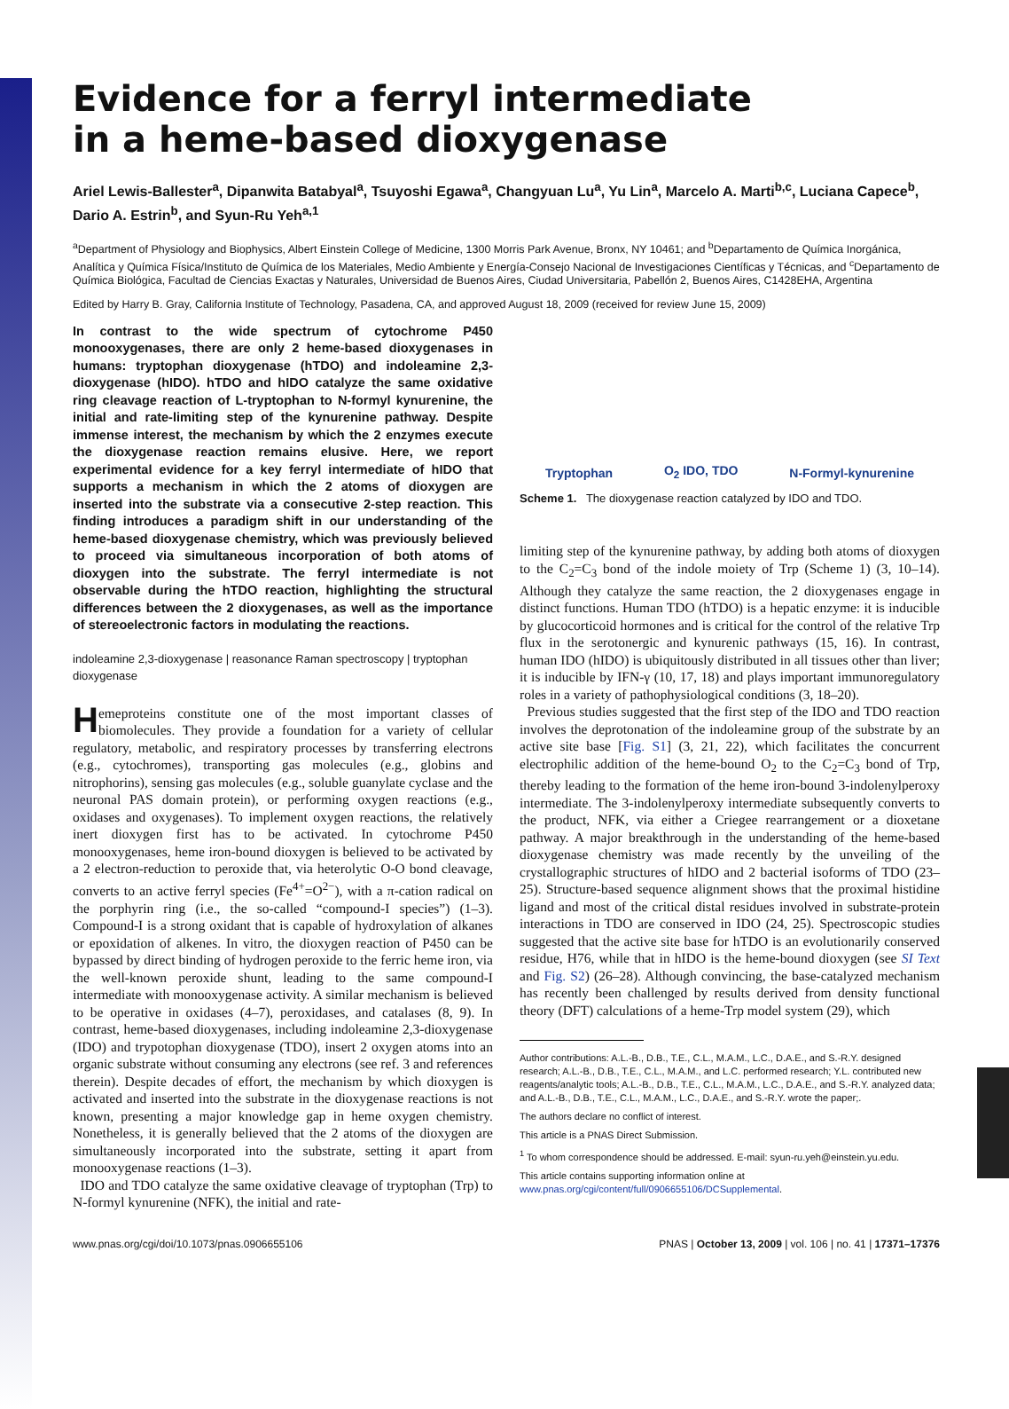Evidence for a ferryl intermediate
in a heme-based dioxygenase
Ariel Lewis-Ballester<sup>a</sup>, Dipanwita Batabyal<sup>a</sup>, Tsuyoshi Egawa<sup>a</sup>, Changyuan Lu<sup>a</sup>, Yu Lin<sup>a</sup>, Marcelo A. Marti<sup>b,c</sup>, Luciana Capece<sup>b</sup>, Dario A. Estrin<sup>b</sup>, and Syun-Ru Yeh<sup>a,1</sup>
<sup>a</sup> Department of Physiology and Biophysics, Albert Einstein College of Medicine, 1300 Morris Park Avenue, Bronx, NY 10461; and <sup>b</sup>Departamento de Química Inorgánica, Analítica y Química Física/Instituto de Química de los Materiales, Medio Ambiente y Energía-Consejo Nacional de Investigaciones Científicas y Técnicas, and <sup>c</sup>Departamento de Química Biológica, Facultad de Ciencias Exactas y Naturales, Universidad de Buenos Aires, Ciudad Universitaria, Pabellón 2, Buenos Aires, C1428EHA, Argentina
Edited by Harry B. Gray, California Institute of Technology, Pasadena, CA, and approved August 18, 2009 (received for review June 15, 2009)
In contrast to the wide spectrum of cytochrome P450 monooxygenases, there are only 2 heme-based dioxygenases in humans: tryptophan dioxygenase (hTDO) and indoleamine 2,3-dioxygenase (hIDO). hTDO and hIDO catalyze the same oxidative ring cleavage reaction of L-tryptophan to N-formyl kynurenine, the initial and rate-limiting step of the kynurenine pathway. Despite immense interest, the mechanism by which the 2 enzymes execute the dioxygenase reaction remains elusive. Here, we report experimental evidence for a key ferryl intermediate of hIDO that supports a mechanism in which the 2 atoms of dioxygen are inserted into the substrate via a consecutive 2-step reaction. This finding introduces a paradigm shift in our understanding of the heme-based dioxygenase chemistry, which was previously believed to proceed via simultaneous incorporation of both atoms of dioxygen into the substrate. The ferryl intermediate is not observable during the hTDO reaction, highlighting the structural differences between the 2 dioxygenases, as well as the importance of stereoelectronic factors in modulating the reactions.
indoleamine 2,3-dioxygenase | reasonance Raman spectroscopy | tryptophan dioxygenase
Hemeproteins constitute one of the most important classes of biomolecules. They provide a foundation for a variety of cellular regulatory, metabolic, and respiratory processes by transferring electrons (e.g., cytochromes), transporting gas molecules (e.g., globins and nitrophorins), sensing gas molecules (e.g., soluble guanylate cyclase and the neuronal PAS domain protein), or performing oxygen reactions (e.g., oxidases and oxygenases). To implement oxygen reactions, the relatively inert dioxygen first has to be activated. In cytochrome P450 monooxygenases, heme iron-bound dioxygen is believed to be activated by a 2 electron-reduction to peroxide that, via heterolytic O-O bond cleavage, converts to an active ferryl species (Fe<sup>4+</sup>=O<sup>2−</sup>), with a π-cation radical on the porphyrin ring (i.e., the so-called “compound-I species”) (1–3). Compound-I is a strong oxidant that is capable of hydroxylation of alkanes or epoxidation of alkenes. In vitro, the dioxygen reaction of P450 can be bypassed by direct binding of hydrogen peroxide to the ferric heme iron, via the well-known peroxide shunt, leading to the same compound-I intermediate with monooxygenase activity. A similar mechanism is believed to be operative in oxidases (4–7), peroxidases, and catalases (8, 9). In contrast, heme-based dioxygenases, including indoleamine 2,3-dioxygenase (IDO) and trypotophan dioxygenase (TDO), insert 2 oxygen atoms into an organic substrate without consuming any electrons (see ref. 3 and references therein). Despite decades of effort, the mechanism by which dioxygen is activated and inserted into the substrate in the dioxygenase reactions is not known, presenting a major knowledge gap in heme oxygen chemistry. Nonetheless, it is generally believed that the 2 atoms of the dioxygen are simultaneously incorporated into the substrate, setting it apart from monooxygenase reactions (1–3).
IDO and TDO catalyze the same oxidative cleavage of tryptophan (Trp) to N-formyl kynurenine (NFK), the initial and rate-
Tryptophan O<sub>2</sub> IDO, TDO N-Formyl-kynurenine
Scheme 1. The dioxygenase reaction catalyzed by IDO and TDO.
limiting step of the kynurenine pathway, by adding both atoms of dioxygen to the C<sub>2</sub>=C<sub>3</sub> bond of the indole moiety of Trp (Scheme 1) (3, 10–14). Although they catalyze the same reaction, the 2 dioxygenases engage in distinct functions. Human TDO (hTDO) is a hepatic enzyme: it is inducible by glucocorticoid hormones and is critical for the control of the relative Trp flux in the serotonergic and kynurenic pathways (15, 16). In contrast, human IDO (hIDO) is ubiquitously distributed in all tissues other than liver; it is inducible by IFN-γ (10, 17, 18) and plays important immunoregulatory roles in a variety of pathophysiological conditions (3, 18–20).
Previous studies suggested that the first step of the IDO and TDO reaction involves the deprotonation of the indoleamine group of the substrate by an active site base [Fig. S1] (3, 21, 22), which facilitates the concurrent electrophilic addition of the heme-bound O<sub>2</sub> to the C<sub>2</sub>=C<sub>3</sub> bond of Trp, thereby leading to the formation of the heme iron-bound 3-indolenylperoxy intermediate. The 3-indolenylperoxy intermediate subsequently converts to the product, NFK, via either a Criegee rearrangement or a dioxetane pathway. A major breakthrough in the understanding of the heme-based dioxygenase chemistry was made recently by the unveiling of the crystallographic structures of hIDO and 2 bacterial isoforms of TDO (23–25). Structure-based sequence alignment shows that the proximal histidine ligand and most of the critical distal residues involved in substrate-protein interactions in TDO are conserved in IDO (24, 25). Spectroscopic studies suggested that the active site base for hTDO is an evolutionarily conserved residue, H76, while that in hIDO is the heme-bound dioxygen (see SI Text and Fig. S2) (26–28). Although convincing, the base-catalyzed mechanism has recently been challenged by results derived from density functional theory (DFT) calculations of a heme-Trp model system (29), which
Author contributions: A.L.-B., D.B., T.E., C.L., M.A.M., L.C., D.A.E., and S.-R.Y. designed research; A.L.-B., D.B., T.E., C.L., M.A.M., and L.C. performed research; Y.L. contributed new reagents/analytic tools; A.L.-B., D.B., T.E., C.L., M.A.M., L.C., D.A.E., and S.-R.Y. analyzed data; and A.L.-B., D.B., T.E., C.L., M.A.M., L.C., D.A.E., and S.-R.Y. wrote the paper;.
The authors declare no conflict of interest.
This article is a PNAS Direct Submission.
<sup>1</sup> To whom correspondence should be addressed. E-mail: syun-ru.yeh@einstein.yu.edu.
This article contains supporting information online at www.pnas.org/cgi/content/full/0906655106/DCSupplemental.
www.pnas.org/cgi/doi/10.1073/pnas.0906655106 PNAS | October 13, 2009 | vol. 106 | no. 41 | 17371–17376